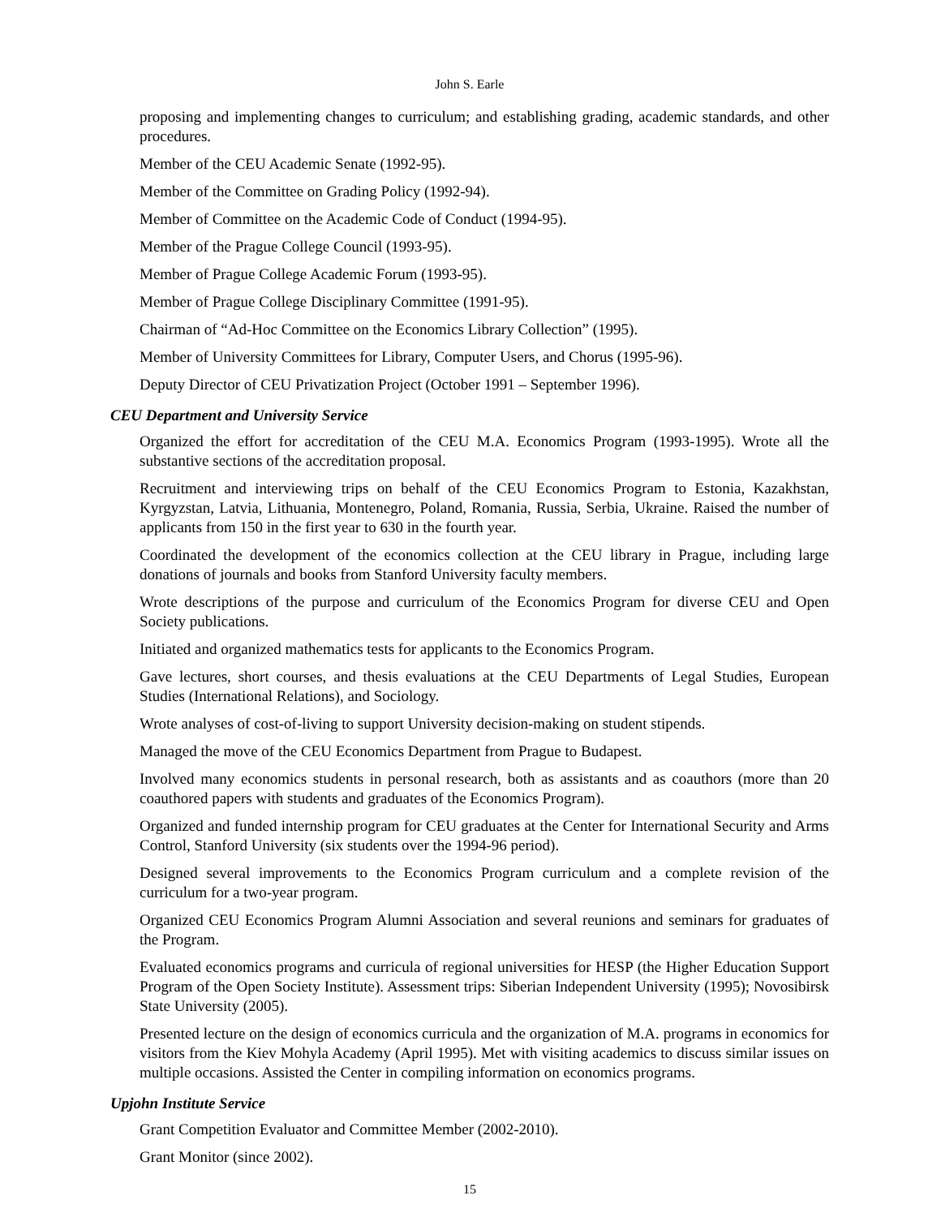John S. Earle
proposing and implementing changes to curriculum; and establishing grading, academic standards, and other procedures.
Member of the CEU Academic Senate (1992-95).
Member of the Committee on Grading Policy (1992-94).
Member of Committee on the Academic Code of Conduct (1994-95).
Member of the Prague College Council (1993-95).
Member of Prague College Academic Forum (1993-95).
Member of Prague College Disciplinary Committee (1991-95).
Chairman of “Ad-Hoc Committee on the Economics Library Collection” (1995).
Member of University Committees for Library, Computer Users, and Chorus (1995-96).
Deputy Director of CEU Privatization Project (October 1991 – September 1996).
CEU Department and University Service
Organized the effort for accreditation of the CEU M.A. Economics Program (1993-1995). Wrote all the substantive sections of the accreditation proposal.
Recruitment and interviewing trips on behalf of the CEU Economics Program to Estonia, Kazakhstan, Kyrgyzstan, Latvia, Lithuania, Montenegro, Poland, Romania, Russia, Serbia, Ukraine. Raised the number of applicants from 150 in the first year to 630 in the fourth year.
Coordinated the development of the economics collection at the CEU library in Prague, including large donations of journals and books from Stanford University faculty members.
Wrote descriptions of the purpose and curriculum of the Economics Program for diverse CEU and Open Society publications.
Initiated and organized mathematics tests for applicants to the Economics Program.
Gave lectures, short courses, and thesis evaluations at the CEU Departments of Legal Studies, European Studies (International Relations), and Sociology.
Wrote analyses of cost-of-living to support University decision-making on student stipends.
Managed the move of the CEU Economics Department from Prague to Budapest.
Involved many economics students in personal research, both as assistants and as coauthors (more than 20 coauthored papers with students and graduates of the Economics Program).
Organized and funded internship program for CEU graduates at the Center for International Security and Arms Control, Stanford University (six students over the 1994-96 period).
Designed several improvements to the Economics Program curriculum and a complete revision of the curriculum for a two-year program.
Organized CEU Economics Program Alumni Association and several reunions and seminars for graduates of the Program.
Evaluated economics programs and curricula of regional universities for HESP (the Higher Education Support Program of the Open Society Institute). Assessment trips: Siberian Independent University (1995); Novosibirsk State University (2005).
Presented lecture on the design of economics curricula and the organization of M.A. programs in economics for visitors from the Kiev Mohyla Academy (April 1995). Met with visiting academics to discuss similar issues on multiple occasions. Assisted the Center in compiling information on economics programs.
Upjohn Institute Service
Grant Competition Evaluator and Committee Member (2002-2010).
Grant Monitor (since 2002).
15